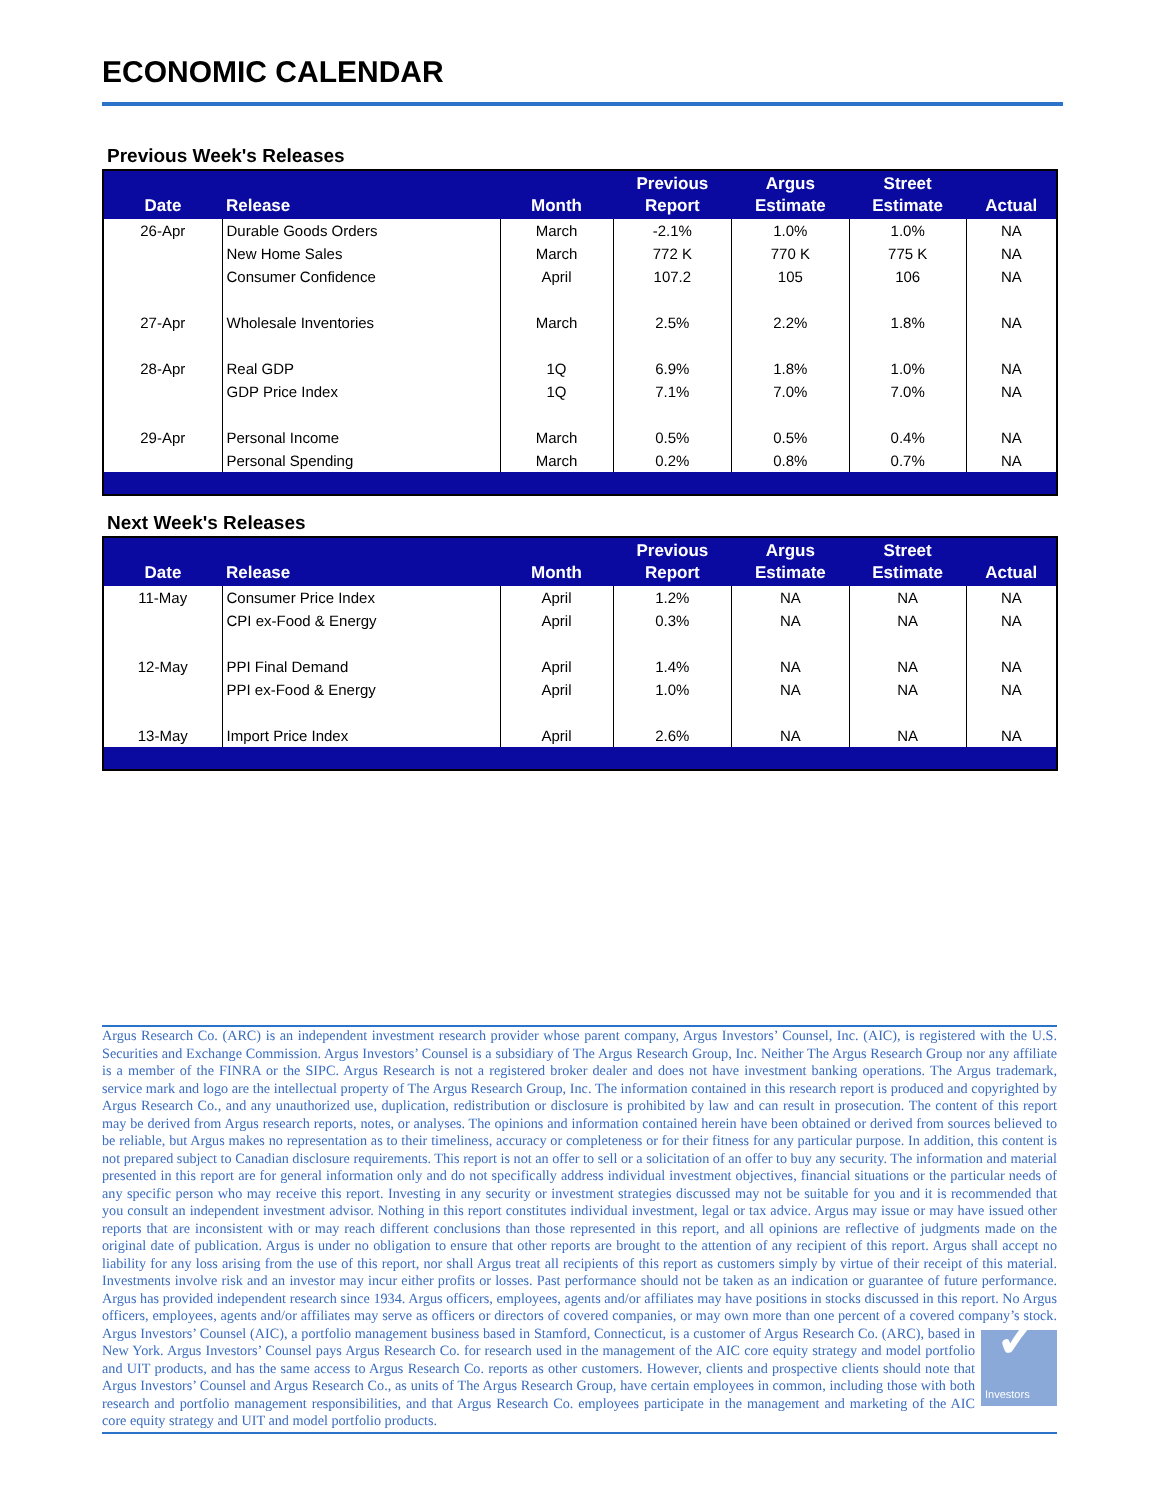ECONOMIC CALENDAR
Previous Week's Releases
| Date | Release | Month | Previous Report | Argus Estimate | Street Estimate | Actual |
| --- | --- | --- | --- | --- | --- | --- |
| 26-Apr | Durable Goods Orders | March | -2.1% | 1.0% | 1.0% | NA |
| | New Home Sales | March | 772 K | 770 K | 775 K | NA |
| | Consumer Confidence | April | 107.2 | 105 | 106 | NA |
| 27-Apr | Wholesale Inventories | March | 2.5% | 2.2% | 1.8% | NA |
| 28-Apr | Real GDP | 1Q | 6.9% | 1.8% | 1.0% | NA |
| | GDP Price Index | 1Q | 7.1% | 7.0% | 7.0% | NA |
| 29-Apr | Personal Income | March | 0.5% | 0.5% | 0.4% | NA |
| | Personal Spending | March | 0.2% | 0.8% | 0.7% | NA |
Next Week's Releases
| Date | Release | Month | Previous Report | Argus Estimate | Street Estimate | Actual |
| --- | --- | --- | --- | --- | --- | --- |
| 11-May | Consumer Price Index | April | 1.2% | NA | NA | NA |
| | CPI ex-Food & Energy | April | 0.3% | NA | NA | NA |
| 12-May | PPI Final Demand | April | 1.4% | NA | NA | NA |
| | PPI ex-Food & Energy | April | 1.0% | NA | NA | NA |
| 13-May | Import Price Index | April | 2.6% | NA | NA | NA |
Argus Research Co. (ARC) is an independent investment research provider whose parent company, Argus Investors’ Counsel, Inc. (AIC), is registered with the U.S. Securities and Exchange Commission. Argus Investors’ Counsel is a subsidiary of The Argus Research Group, Inc. Neither The Argus Research Group nor any affiliate is a member of the FINRA or the SIPC. Argus Research is not a registered broker dealer and does not have investment banking operations. The Argus trademark, service mark and logo are the intellectual property of The Argus Research Group, Inc. The information contained in this research report is produced and copyrighted by Argus Research Co., and any unauthorized use, duplication, redistribution or disclosure is prohibited by law and can result in prosecution. The content of this report may be derived from Argus research reports, notes, or analyses. The opinions and information contained herein have been obtained or derived from sources believed to be reliable, but Argus makes no representation as to their timeliness, accuracy or completeness or for their fitness for any particular purpose. In addition, this content is not prepared subject to Canadian disclosure requirements. This report is not an offer to sell or a solicitation of an offer to buy any security. The information and material presented in this report are for general information only and do not specifically address individual investment objectives, financial situations or the particular needs of any specific person who may receive this report. Investing in any security or investment strategies discussed may not be suitable for you and it is recommended that you consult an independent investment advisor. Nothing in this report constitutes individual investment, legal or tax advice. Argus may issue or may have issued other reports that are inconsistent with or may reach different conclusions than those represented in this report, and all opinions are reflective of judgments made on the original date of publication. Argus is under no obligation to ensure that other reports are brought to the attention of any recipient of this report. Argus shall accept no liability for any loss arising from the use of this report, nor shall Argus treat all recipients of this report as customers simply by virtue of their receipt of this material. Investments involve risk and an investor may incur either profits or losses. Past performance should not be taken as an indication or guarantee of future performance. Argus has provided independent research since 1934. Argus officers, employees, agents and/or affiliates may have positions in stocks discussed in this report. No Argus officers, employees, agents and/or affiliates may serve as officers or directors of covered companies, or may own more than one percent of a covered company’s stock. Argus Investors’ Counsel (AIC), a portfolio management business based in Stamford,
✓
Investors
Connecticut, is a customer of Argus Research Co. (ARC), based in New York. Argus Investors’ Counsel pays Argus Research Co. for research used in the management of the AIC core equity strategy and model portfolio and UIT products, and has the same access to Argus Research Co. reports as other customers. However, clients and prospective clients should note that Argus Investors’ Counsel and Argus Research Co., as units of The Argus Research Group, have certain employees in common, including those with both research and portfolio management responsibilities, and that Argus Research Co. employees participate in the management and marketing of the AIC core equity strategy and UIT and model portfolio products.